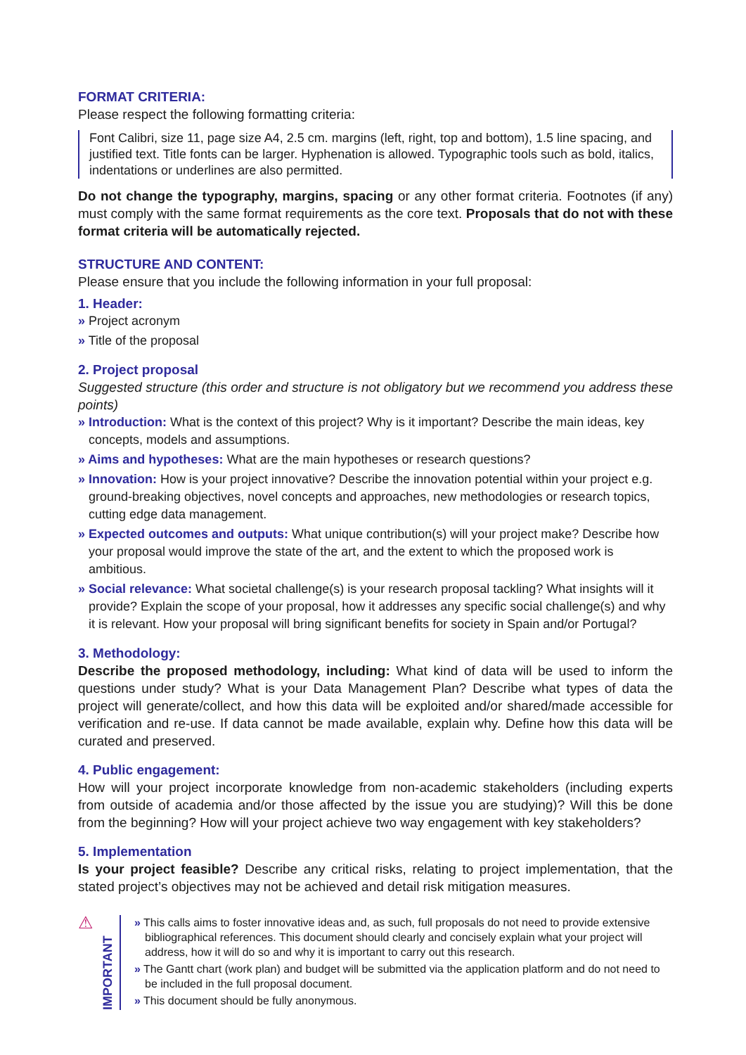FORMAT CRITERIA:
Please respect the following formatting criteria:
Font Calibri, size 11, page size A4, 2.5 cm. margins (left, right, top and bottom), 1.5 line spacing, and justified text. Title fonts can be larger. Hyphenation is allowed. Typographic tools such as bold, italics, indentations or underlines are also permitted.
Do not change the typography, margins, spacing or any other format criteria. Footnotes (if any) must comply with the same format requirements as the core text. Proposals that do not with these format criteria will be automatically rejected.
STRUCTURE AND CONTENT:
Please ensure that you include the following information in your full proposal:
1. Header:
» Project acronym
» Title of the proposal
2. Project proposal
Suggested structure (this order and structure is not obligatory but we recommend you address these points)
» Introduction: What is the context of this project? Why is it important? Describe the main ideas, key concepts, models and assumptions.
» Aims and hypotheses: What are the main hypotheses or research questions?
» Innovation: How is your project innovative? Describe the innovation potential within your project e.g. ground-breaking objectives, novel concepts and approaches, new methodologies or research topics, cutting edge data management.
» Expected outcomes and outputs: What unique contribution(s) will your project make? Describe how your proposal would improve the state of the art, and the extent to which the proposed work is ambitious.
» Social relevance: What societal challenge(s) is your research proposal tackling? What insights will it provide? Explain the scope of your proposal, how it addresses any specific social challenge(s) and why it is relevant. How your proposal will bring significant benefits for society in Spain and/or Portugal?
3. Methodology:
Describe the proposed methodology, including: What kind of data will be used to inform the questions under study? What is your Data Management Plan? Describe what types of data the project will generate/collect, and how this data will be exploited and/or shared/made accessible for verification and re-use. If data cannot be made available, explain why. Define how this data will be curated and preserved.
4. Public engagement:
How will your project incorporate knowledge from non-academic stakeholders (including experts from outside of academia and/or those affected by the issue you are studying)? Will this be done from the beginning? How will your project achieve two way engagement with key stakeholders?
5. Implementation
Is your project feasible? Describe any critical risks, relating to project implementation, that the stated project’s objectives may not be achieved and detail risk mitigation measures.
⚠
IMPORTANT
» This calls aims to foster innovative ideas and, as such, full proposals do not need to provide extensive bibliographical references. This document should clearly and concisely explain what your project will address, how it will do so and why it is important to carry out this research.
» The Gantt chart (work plan) and budget will be submitted via the application platform and do not need to be included in the full proposal document.
» This document should be fully anonymous.